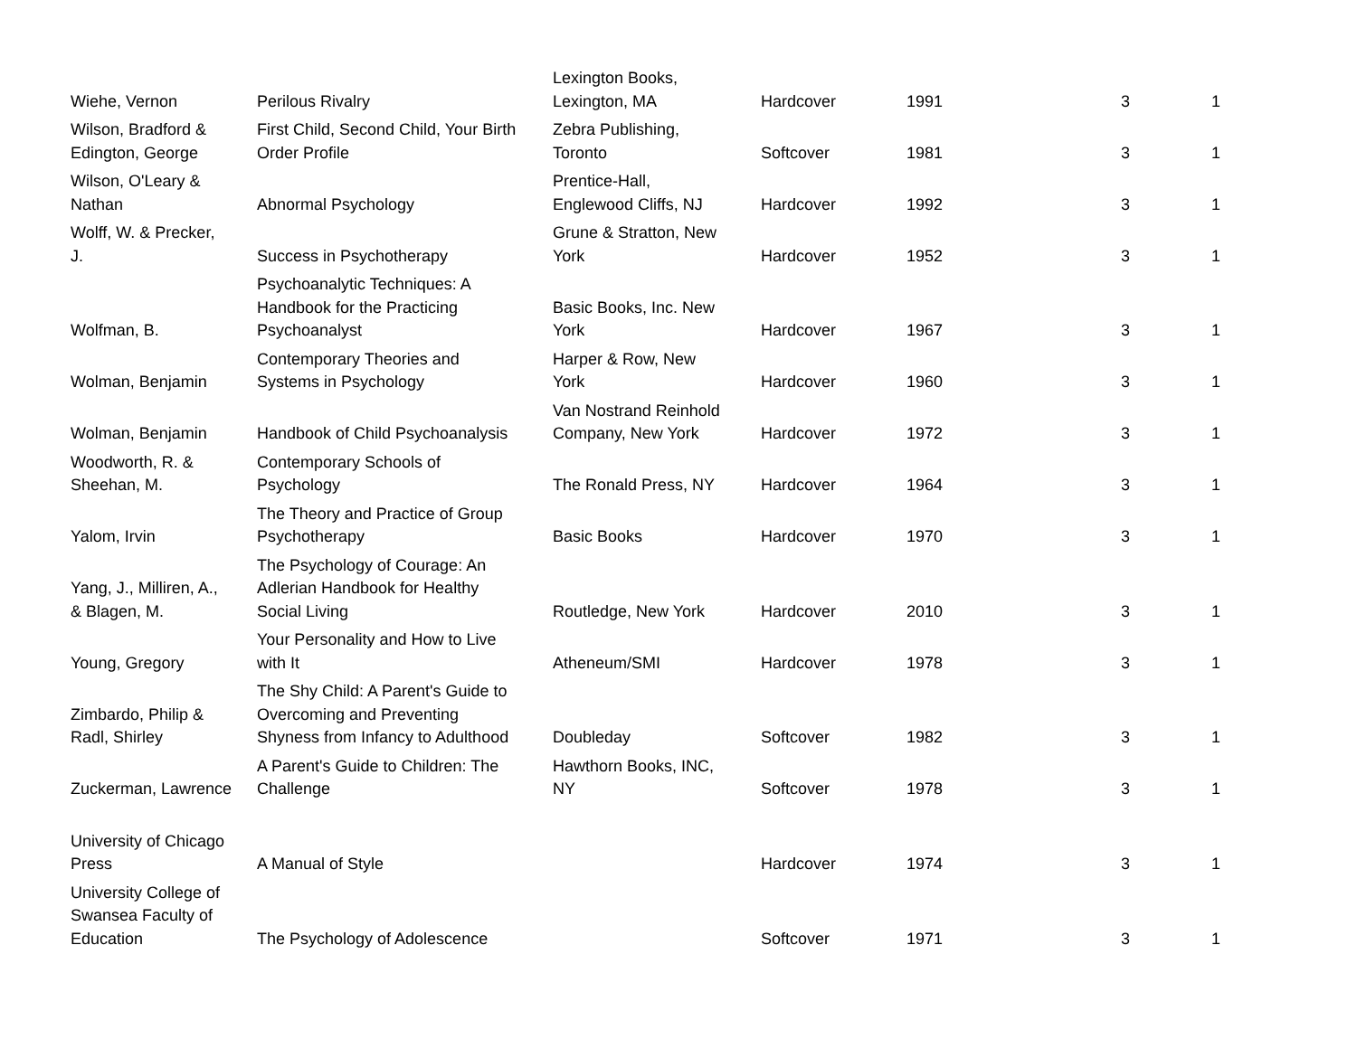| Wiehe, Vernon | Perilous Rivalry | Lexington Books, Lexington, MA | Hardcover | 1991 | 3 | 1 |
| Wilson, Bradford & Edington, George | First Child, Second Child, Your Birth Order Profile | Zebra Publishing, Toronto | Softcover | 1981 | 3 | 1 |
| Wilson, O'Leary & Nathan | Abnormal Psychology | Prentice-Hall, Englewood Cliffs, NJ | Hardcover | 1992 | 3 | 1 |
| Wolff, W. & Precker, J. | Success in Psychotherapy | Grune & Stratton, New York | Hardcover | 1952 | 3 | 1 |
| Wolfman, B. | Psychoanalytic Techniques: A Handbook for the Practicing Psychoanalyst | Basic Books, Inc. New York | Hardcover | 1967 | 3 | 1 |
| Wolman, Benjamin | Contemporary Theories and Systems in Psychology | Harper & Row, New York | Hardcover | 1960 | 3 | 1 |
| Wolman, Benjamin | Handbook of Child Psychoanalysis | Van Nostrand Reinhold Company, New York | Hardcover | 1972 | 3 | 1 |
| Woodworth, R. & Sheehan, M. | Contemporary Schools of Psychology | The Ronald Press, NY | Hardcover | 1964 | 3 | 1 |
| Yalom, Irvin | The Theory and Practice of Group Psychotherapy | Basic Books | Hardcover | 1970 | 3 | 1 |
| Yang, J., Milliren, A., & Blagen, M. | The Psychology of Courage: An Adlerian Handbook for Healthy Social Living | Routledge, New York | Hardcover | 2010 | 3 | 1 |
| Young, Gregory | Your Personality and How to Live with It | Atheneum/SMI | Hardcover | 1978 | 3 | 1 |
| Zimbardo, Philip & Radl, Shirley | The Shy Child: A Parent's Guide to Overcoming and Preventing Shyness from Infancy to Adulthood | Doubleday | Softcover | 1982 | 3 | 1 |
| Zuckerman, Lawrence | A Parent's Guide to Children: The Challenge | Hawthorn Books, INC, NY | Softcover | 1978 | 3 | 1 |
| University of Chicago Press | A Manual of Style | | Hardcover | 1974 | 3 | 1 |
| University College of Swansea Faculty of Education | The Psychology of Adolescence | | Softcover | 1971 | 3 | 1 |